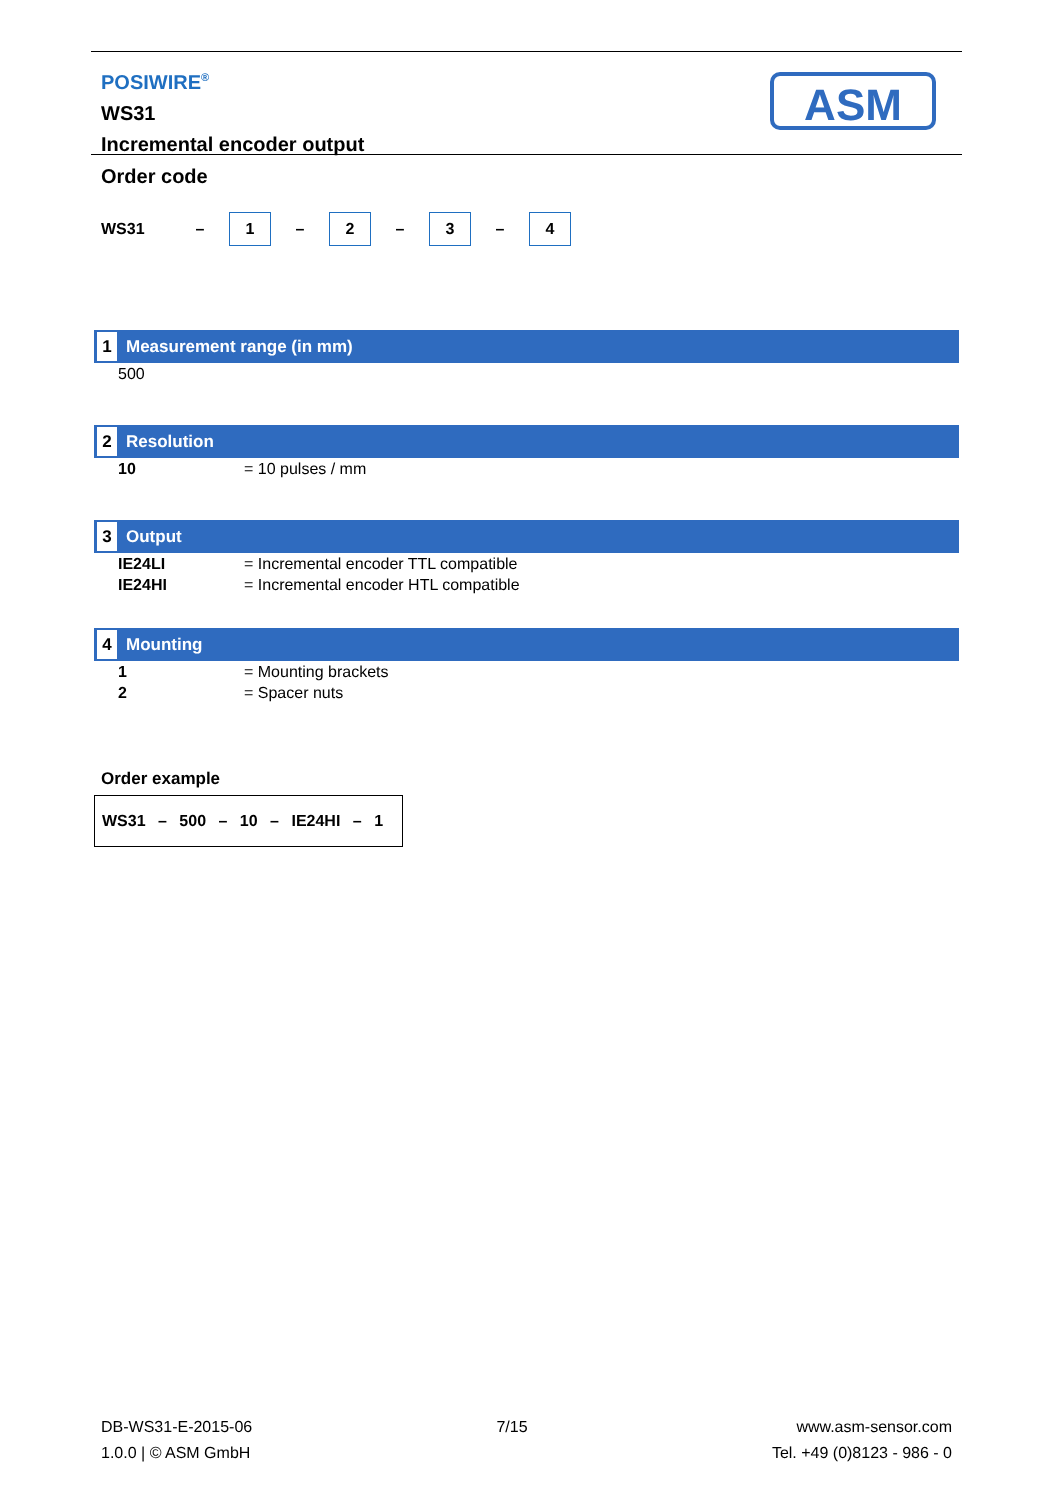POSIWIRE<sup>®</sup>
WS31
Incremental encoder output
ASM
Order code
WS31 – 1 – 2 – 3 – 4
1 Measurement range (in mm)
| 500 |
2 Resolution
| 10 | = 10 pulses / mm |
3 Output
| IE24LI | = Incremental encoder TTL compatible |
| IE24HI | = Incremental encoder HTL compatible |
4 Mounting
| 1 | = Mounting brackets |
| 2 | = Spacer nuts |
Order example
WS31 – 500 – 10 – IE24HI – 1
DB-WS31-E-2015-06
1.0.0 | © ASM GmbH
7/15 www.asm-sensor.com
Tel. +49 (0)8123 - 986 - 0